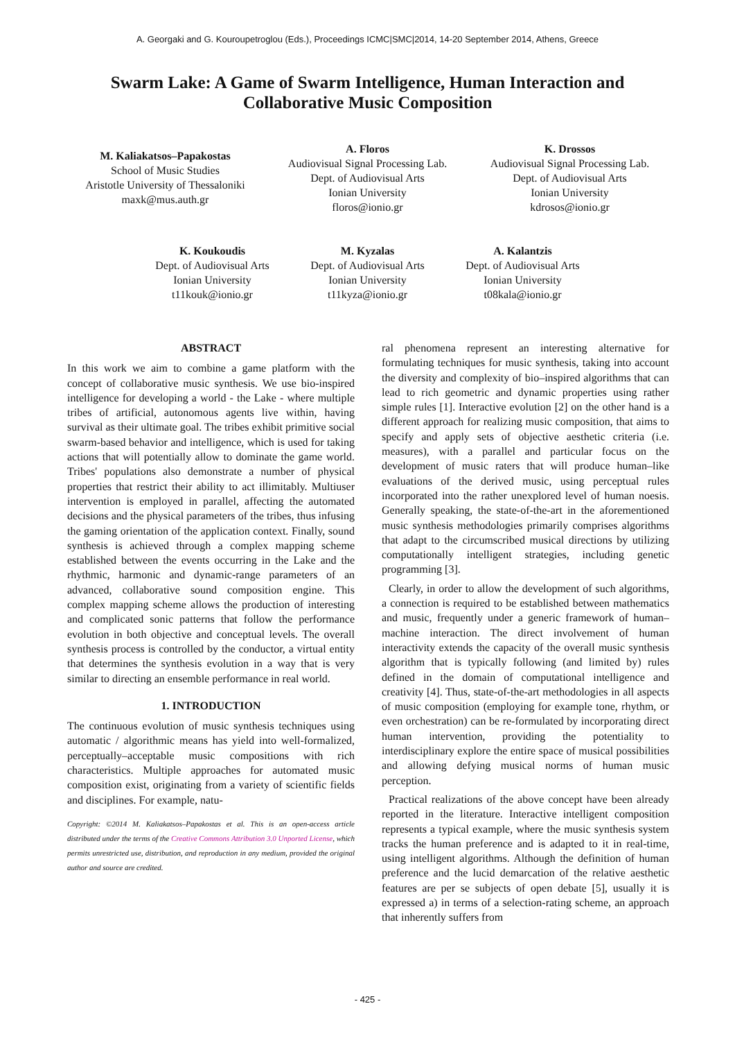A. Georgaki and G. Kouroupetroglou (Eds.), Proceedings ICMC|SMC|2014, 14-20 September 2014, Athens, Greece
Swarm Lake: A Game of Swarm Intelligence, Human Interaction and Collaborative Music Composition
M. Kaliakatsos–Papakostas
School of Music Studies
Aristotle University of Thessaloniki
maxk@mus.auth.gr
A. Floros
Audiovisual Signal Processing Lab.
Dept. of Audiovisual Arts
Ionian University
floros@ionio.gr
K. Drossos
Audiovisual Signal Processing Lab.
Dept. of Audiovisual Arts
Ionian University
kdrosos@ionio.gr
K. Koukoudis
Dept. of Audiovisual Arts
Ionian University
t11kouk@ionio.gr
M. Kyzalas
Dept. of Audiovisual Arts
Ionian University
t11kyza@ionio.gr
A. Kalantzis
Dept. of Audiovisual Arts
Ionian University
t08kala@ionio.gr
ABSTRACT
In this work we aim to combine a game platform with the concept of collaborative music synthesis. We use bio-inspired intelligence for developing a world - the Lake - where multiple tribes of artificial, autonomous agents live within, having survival as their ultimate goal. The tribes exhibit primitive social swarm-based behavior and intelligence, which is used for taking actions that will potentially allow to dominate the game world. Tribes' populations also demonstrate a number of physical properties that restrict their ability to act illimitably. Multiuser intervention is employed in parallel, affecting the automated decisions and the physical parameters of the tribes, thus infusing the gaming orientation of the application context. Finally, sound synthesis is achieved through a complex mapping scheme established between the events occurring in the Lake and the rhythmic, harmonic and dynamic-range parameters of an advanced, collaborative sound composition engine. This complex mapping scheme allows the production of interesting and complicated sonic patterns that follow the performance evolution in both objective and conceptual levels. The overall synthesis process is controlled by the conductor, a virtual entity that determines the synthesis evolution in a way that is very similar to directing an ensemble performance in real world.
1. INTRODUCTION
The continuous evolution of music synthesis techniques using automatic / algorithmic means has yield into well-formalized, perceptually–acceptable music compositions with rich characteristics. Multiple approaches for automated music composition exist, originating from a variety of scientific fields and disciplines. For example, natu-
Copyright: ©2014 M. Kaliakatsos–Papakostas et al. This is an open-access article distributed under the terms of the Creative Commons Attribution 3.0 Unported License, which permits unrestricted use, distribution, and reproduction in any medium, provided the original author and source are credited.
ral phenomena represent an interesting alternative for formulating techniques for music synthesis, taking into account the diversity and complexity of bio–inspired algorithms that can lead to rich geometric and dynamic properties using rather simple rules [1]. Interactive evolution [2] on the other hand is a different approach for realizing music composition, that aims to specify and apply sets of objective aesthetic criteria (i.e. measures), with a parallel and particular focus on the development of music raters that will produce human–like evaluations of the derived music, using perceptual rules incorporated into the rather unexplored level of human noesis. Generally speaking, the state-of-the-art in the aforementioned music synthesis methodologies primarily comprises algorithms that adapt to the circumscribed musical directions by utilizing computationally intelligent strategies, including genetic programming [3].
Clearly, in order to allow the development of such algorithms, a connection is required to be established between mathematics and music, frequently under a generic framework of human–machine interaction. The direct involvement of human interactivity extends the capacity of the overall music synthesis algorithm that is typically following (and limited by) rules defined in the domain of computational intelligence and creativity [4]. Thus, state-of-the-art methodologies in all aspects of music composition (employing for example tone, rhythm, or even orchestration) can be re-formulated by incorporating direct human intervention, providing the potentiality to interdisciplinary explore the entire space of musical possibilities and allowing defying musical norms of human music perception.
Practical realizations of the above concept have been already reported in the literature. Interactive intelligent composition represents a typical example, where the music synthesis system tracks the human preference and is adapted to it in real-time, using intelligent algorithms. Although the definition of human preference and the lucid demarcation of the relative aesthetic features are per se subjects of open debate [5], usually it is expressed a) in terms of a selection-rating scheme, an approach that inherently suffers from
- 425 -